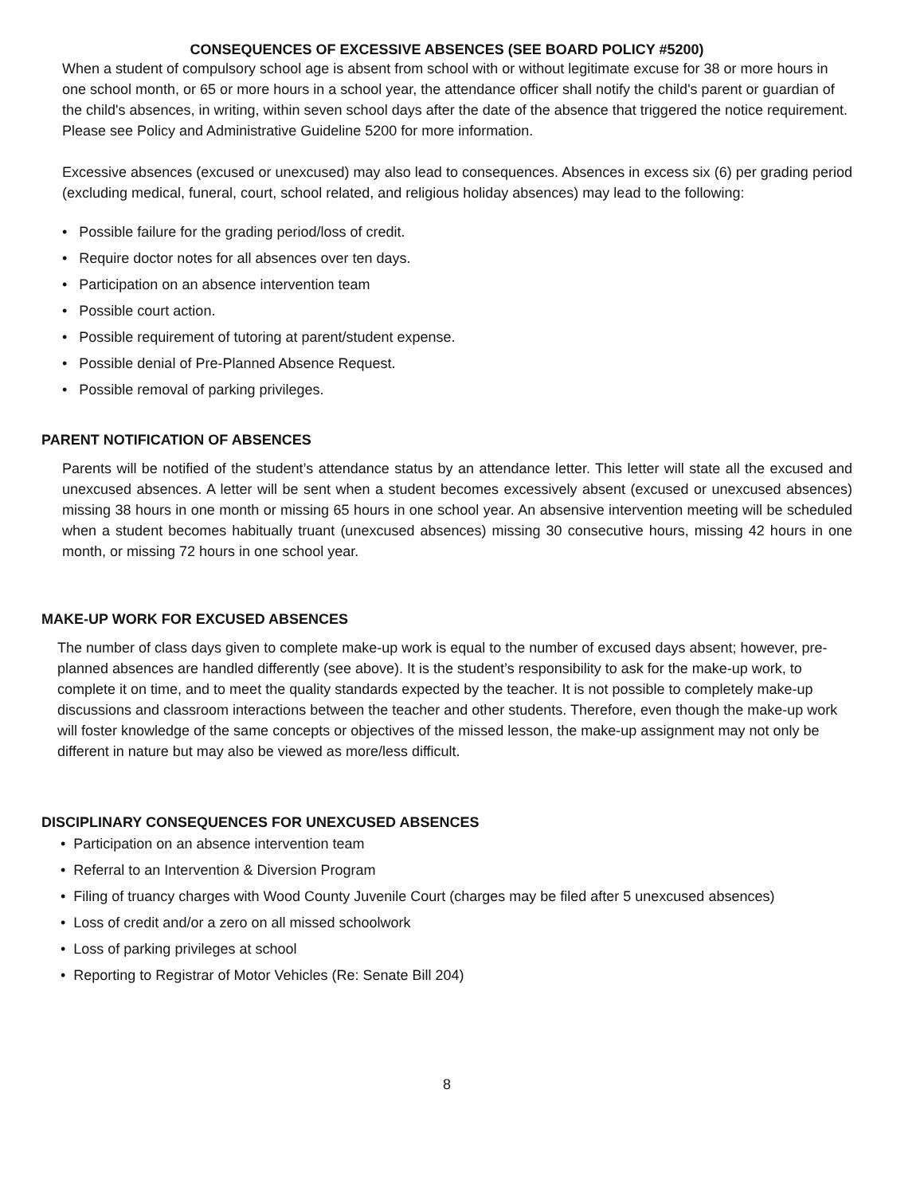CONSEQUENCES OF EXCESSIVE ABSENCES (SEE BOARD POLICY #5200)
When a student of compulsory school age is absent from school with or without legitimate excuse for 38 or more hours in one school month, or 65 or more hours in a school year, the attendance officer shall notify the child's parent or guardian of the child's absences, in writing, within seven school days after the date of the absence that triggered the notice requirement. Please see Policy and Administrative Guideline 5200 for more information.
Excessive absences (excused or unexcused) may also lead to consequences. Absences in excess six (6) per grading period (excluding medical, funeral, court, school related, and religious holiday absences) may lead to the following:
• Possible failure for the grading period/loss of credit.
• Require doctor notes for all absences over ten days.
• Participation on an absence intervention team
• Possible court action.
• Possible requirement of tutoring at parent/student expense.
• Possible denial of Pre-Planned Absence Request.
• Possible removal of parking privileges.
PARENT NOTIFICATION OF ABSENCES
Parents will be notified of the student’s attendance status by an attendance letter. This letter will state all the excused and unexcused absences. A letter will be sent when a student becomes excessively absent (excused or unexcused absences) missing 38 hours in one month or missing 65 hours in one school year. An absensive intervention meeting will be scheduled when a student becomes habitually truant (unexcused absences) missing 30 consecutive hours, missing 42 hours in one month, or missing 72 hours in one school year.
MAKE-UP WORK FOR EXCUSED ABSENCES
The number of class days given to complete make-up work is equal to the number of excused days absent; however, pre-planned absences are handled differently (see above). It is the student’s responsibility to ask for the make-up work, to complete it on time, and to meet the quality standards expected by the teacher. It is not possible to completely make-up discussions and classroom interactions between the teacher and other students. Therefore, even though the make-up work will foster knowledge of the same concepts or objectives of the missed lesson, the make-up assignment may not only be different in nature but may also be viewed as more/less difficult.
DISCIPLINARY CONSEQUENCES FOR UNEXCUSED ABSENCES
• Participation on an absence intervention team
• Referral to an Intervention & Diversion Program
• Filing of truancy charges with Wood County Juvenile Court (charges may be filed after 5 unexcused absences)
• Loss of credit and/or a zero on all missed schoolwork
• Loss of parking privileges at school
• Reporting to Registrar of Motor Vehicles (Re: Senate Bill 204)
8